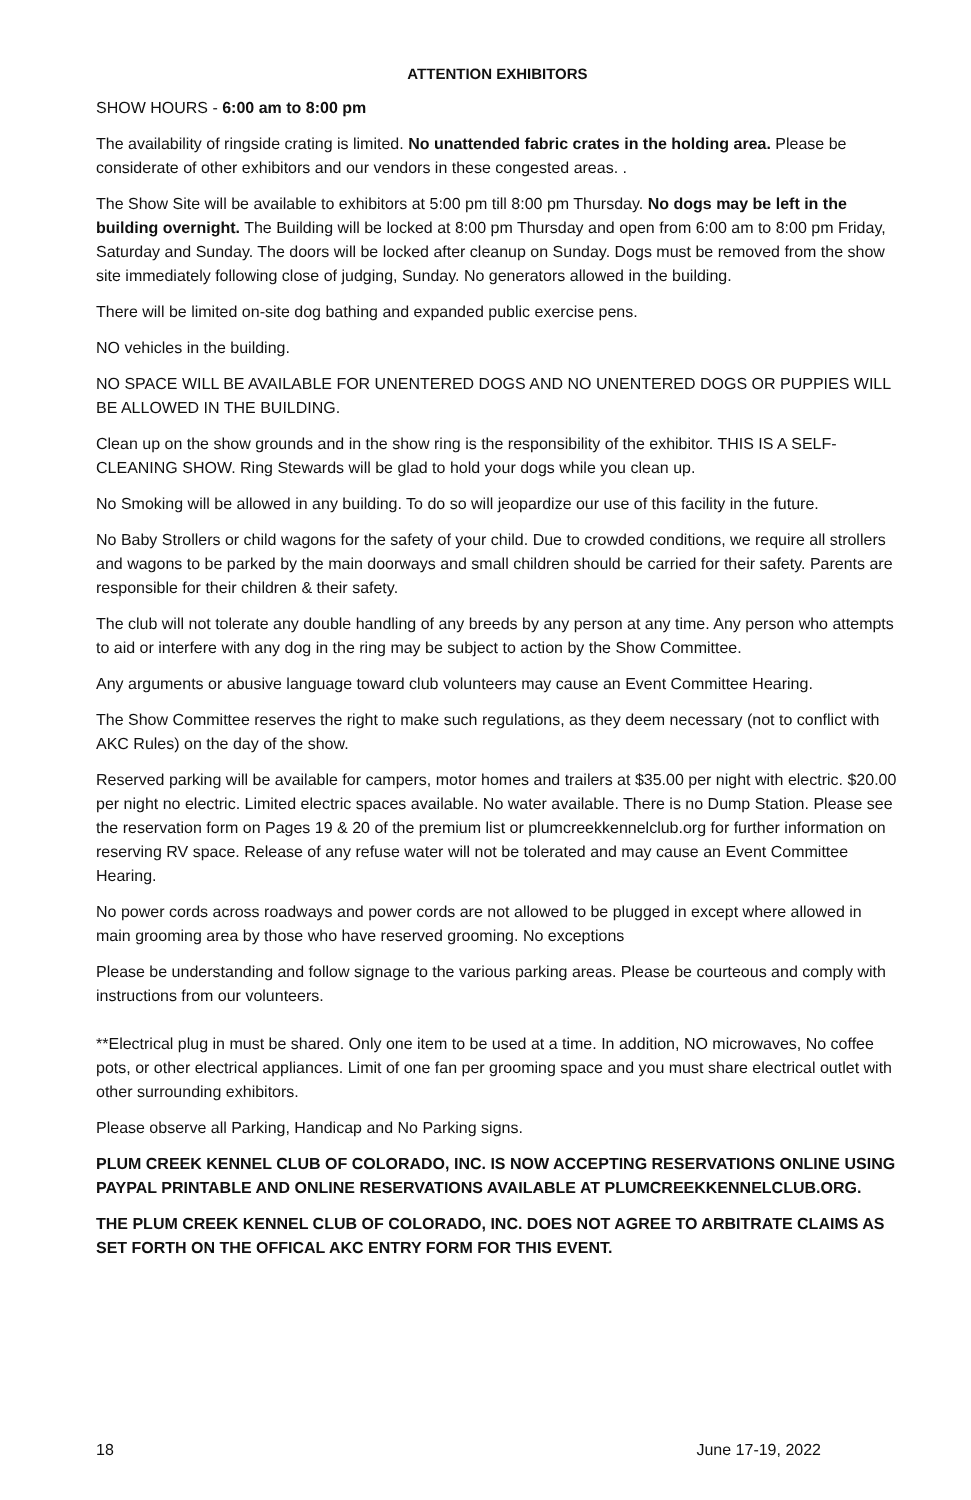ATTENTION EXHIBITORS
SHOW HOURS - 6:00 am to 8:00 pm
The availability of ringside crating is limited. No unattended fabric crates in the holding area. Please be considerate of other exhibitors and our vendors in these congested areas. .
The Show Site will be available to exhibitors at 5:00 pm till 8:00 pm Thursday. No dogs may be left in the building overnight. The Building will be locked at 8:00 pm Thursday and open from 6:00 am to 8:00 pm Friday, Saturday and Sunday. The doors will be locked after cleanup on Sunday. Dogs must be removed from the show site immediately following close of judging, Sunday. No generators allowed in the building.
There will be limited on-site dog bathing and expanded public exercise pens.
NO vehicles in the building.
NO SPACE WILL BE AVAILABLE FOR UNENTERED DOGS AND NO UNENTERED DOGS OR PUPPIES WILL BE ALLOWED IN THE BUILDING.
Clean up on the show grounds and in the show ring is the responsibility of the exhibitor. THIS IS A SELF-CLEANING SHOW. Ring Stewards will be glad to hold your dogs while you clean up.
No Smoking will be allowed in any building. To do so will jeopardize our use of this facility in the future.
No Baby Strollers or child wagons for the safety of your child. Due to crowded conditions, we require all strollers and wagons to be parked by the main doorways and small children should be carried for their safety. Parents are responsible for their children & their safety.
The club will not tolerate any double handling of any breeds by any person at any time. Any person who attempts to aid or interfere with any dog in the ring may be subject to action by the Show Committee.
Any arguments or abusive language toward club volunteers may cause an Event Committee Hearing.
The Show Committee reserves the right to make such regulations, as they deem necessary (not to conflict with AKC Rules) on the day of the show.
Reserved parking will be available for campers, motor homes and trailers at $35.00 per night with electric. $20.00 per night no electric. Limited electric spaces available. No water available. There is no Dump Station. Please see the reservation form on Pages 19 & 20 of the premium list or plumcreekkennelclub.org for further information on reserving RV space. Release of any refuse water will not be tolerated and may cause an Event Committee Hearing.
No power cords across roadways and power cords are not allowed to be plugged in except where allowed in main grooming area by those who have reserved grooming. No exceptions
Please be understanding and follow signage to the various parking areas. Please be courteous and comply with instructions from our volunteers.
**Electrical plug in must be shared. Only one item to be used at a time. In addition, NO microwaves, No coffee pots, or other electrical appliances. Limit of one fan per grooming space and you must share electrical outlet with other surrounding exhibitors.
Please observe all Parking, Handicap and No Parking signs.
PLUM CREEK KENNEL CLUB OF COLORADO, INC. IS NOW ACCEPTING RESERVATIONS ONLINE USING PAYPAL PRINTABLE AND ONLINE RESERVATIONS AVAILABLE AT PLUMCREEKKENNELCLUB.ORG.
THE PLUM CREEK KENNEL CLUB OF COLORADO, INC. DOES NOT AGREE TO ARBITRATE CLAIMS AS SET FORTH ON THE OFFICAL AKC ENTRY FORM FOR THIS EVENT.
18 June 17-19, 2022